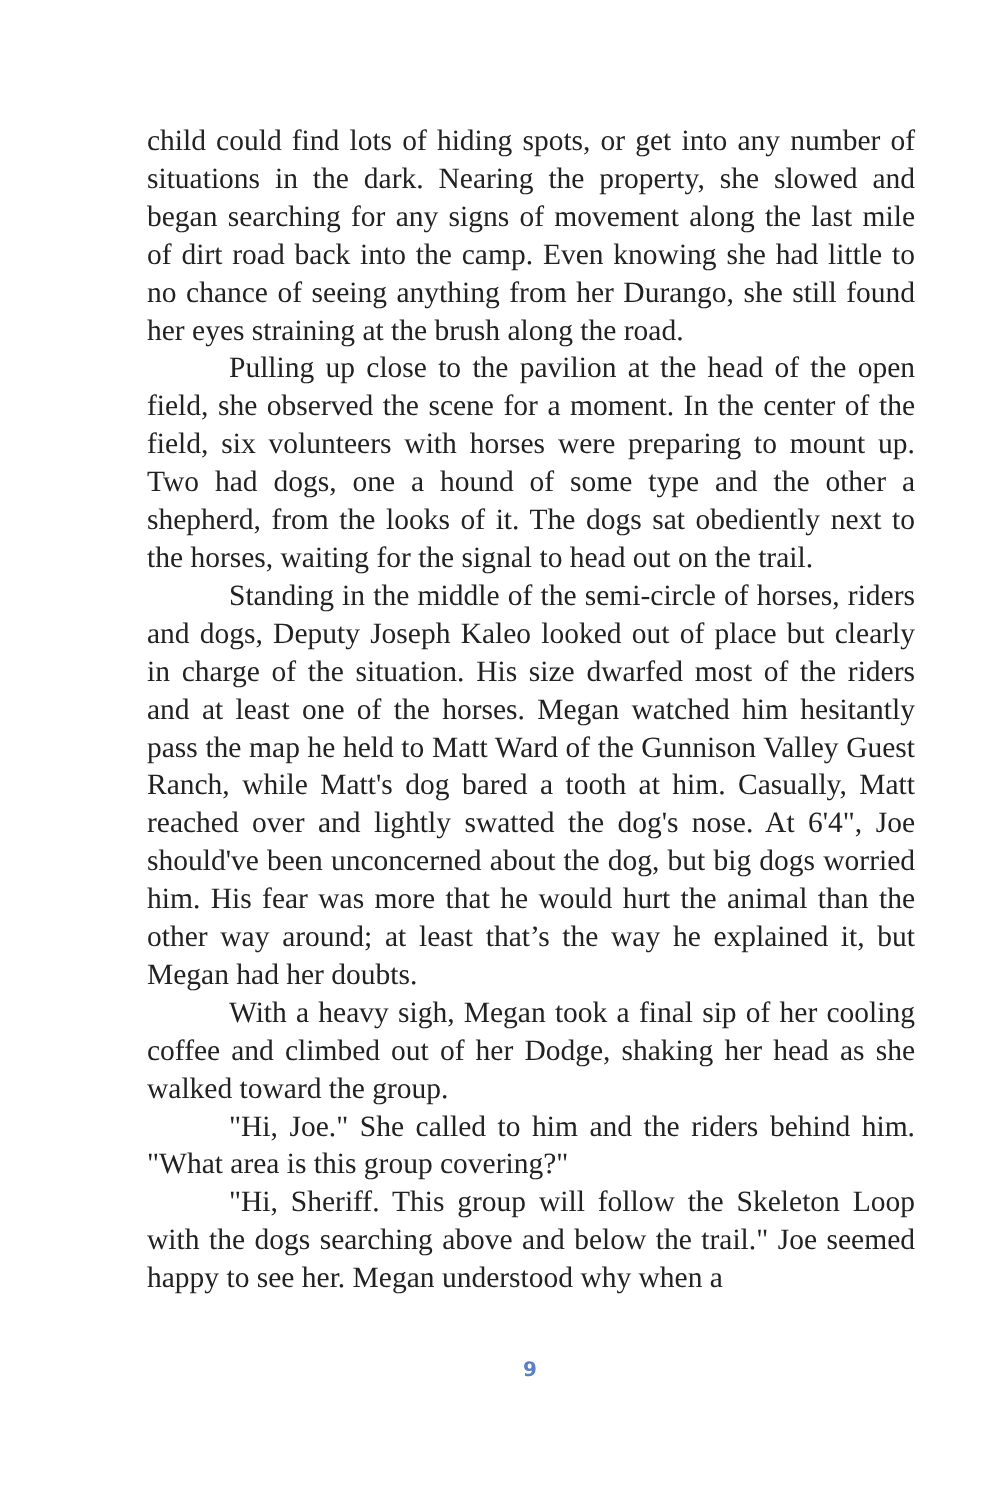child could find lots of hiding spots, or get into any number of situations in the dark. Nearing the property, she slowed and began searching for any signs of movement along the last mile of dirt road back into the camp. Even knowing she had little to no chance of seeing anything from her Durango, she still found her eyes straining at the brush along the road.
Pulling up close to the pavilion at the head of the open field, she observed the scene for a moment. In the center of the field, six volunteers with horses were preparing to mount up. Two had dogs, one a hound of some type and the other a shepherd, from the looks of it. The dogs sat obediently next to the horses, waiting for the signal to head out on the trail.
Standing in the middle of the semi-circle of horses, riders and dogs, Deputy Joseph Kaleo looked out of place but clearly in charge of the situation. His size dwarfed most of the riders and at least one of the horses. Megan watched him hesitantly pass the map he held to Matt Ward of the Gunnison Valley Guest Ranch, while Matt's dog bared a tooth at him. Casually, Matt reached over and lightly swatted the dog's nose. At 6'4", Joe should've been unconcerned about the dog, but big dogs worried him. His fear was more that he would hurt the animal than the other way around; at least that’s the way he explained it, but Megan had her doubts.
With a heavy sigh, Megan took a final sip of her cooling coffee and climbed out of her Dodge, shaking her head as she walked toward the group.
"Hi, Joe." She called to him and the riders behind him. "What area is this group covering?"
"Hi, Sheriff. This group will follow the Skeleton Loop with the dogs searching above and below the trail." Joe seemed happy to see her. Megan understood why when a
9